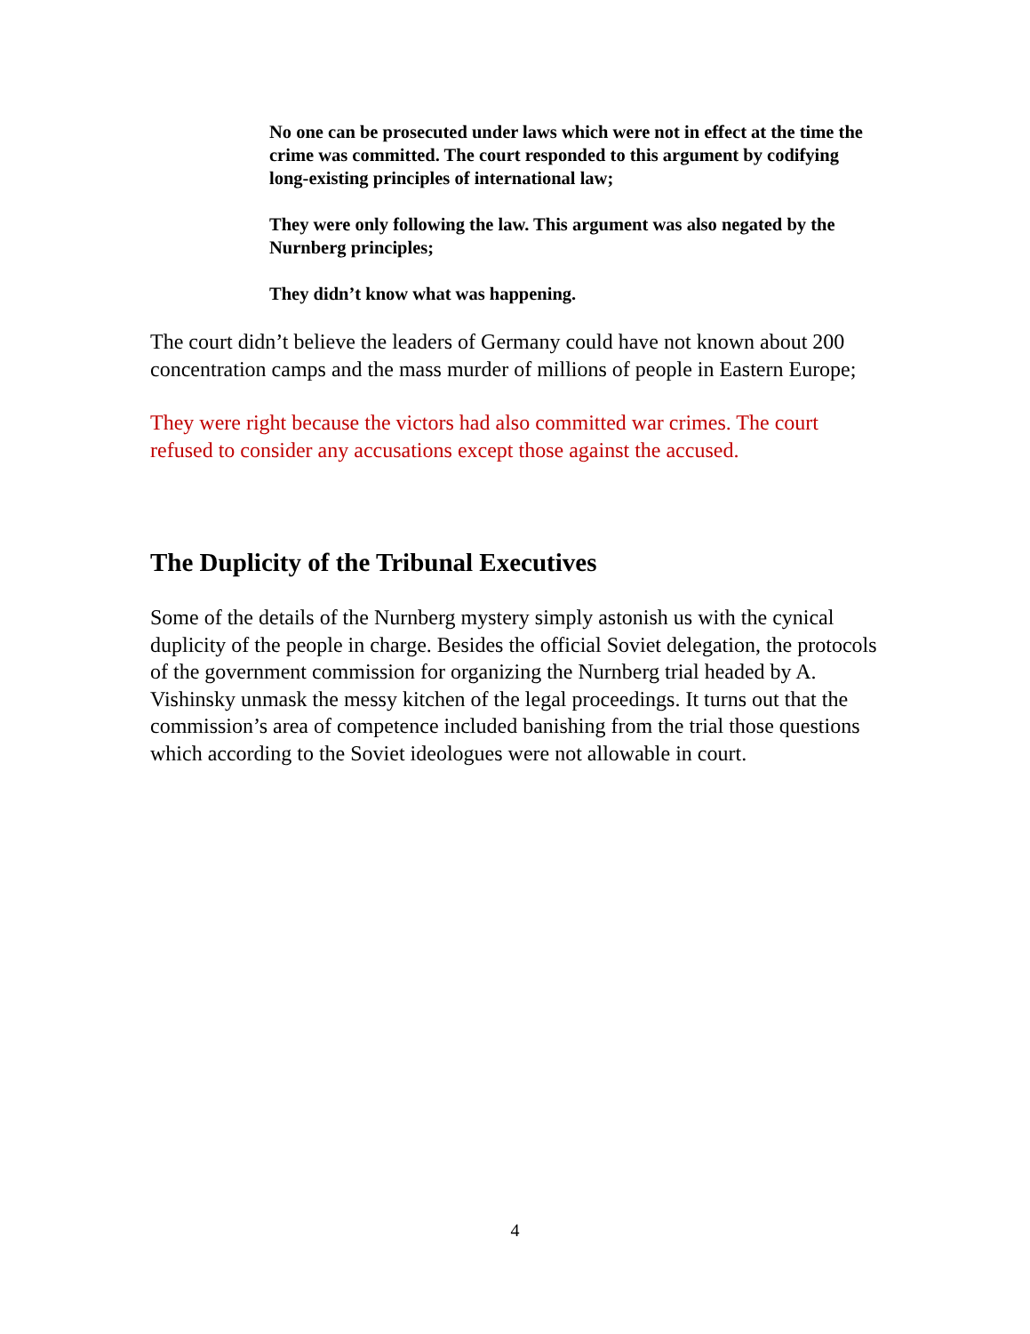No one can be prosecuted under laws which were not in effect at the time the crime was committed. The court responded to this argument by codifying long-existing principles of international law;
They were only following the law. This argument was also negated by the Nurnberg principles;
They didn’t know what was happening.
The court didn’t believe the leaders of Germany could have not known about 200 concentration camps and the mass murder of millions of people in Eastern Europe;
They were right because the victors had also committed war crimes. The court refused to consider any accusations except those against the accused.
The Duplicity of the Tribunal Executives
Some of the details of the Nurnberg mystery simply astonish us with the cynical duplicity of the people in charge. Besides the official Soviet delegation, the protocols of the government commission for organizing the Nurnberg trial headed by A. Vishinsky unmask the messy kitchen of the legal proceedings. It turns out that the commission’s area of competence included banishing from the trial those questions which according to the Soviet ideologues were not allowable in court.
4